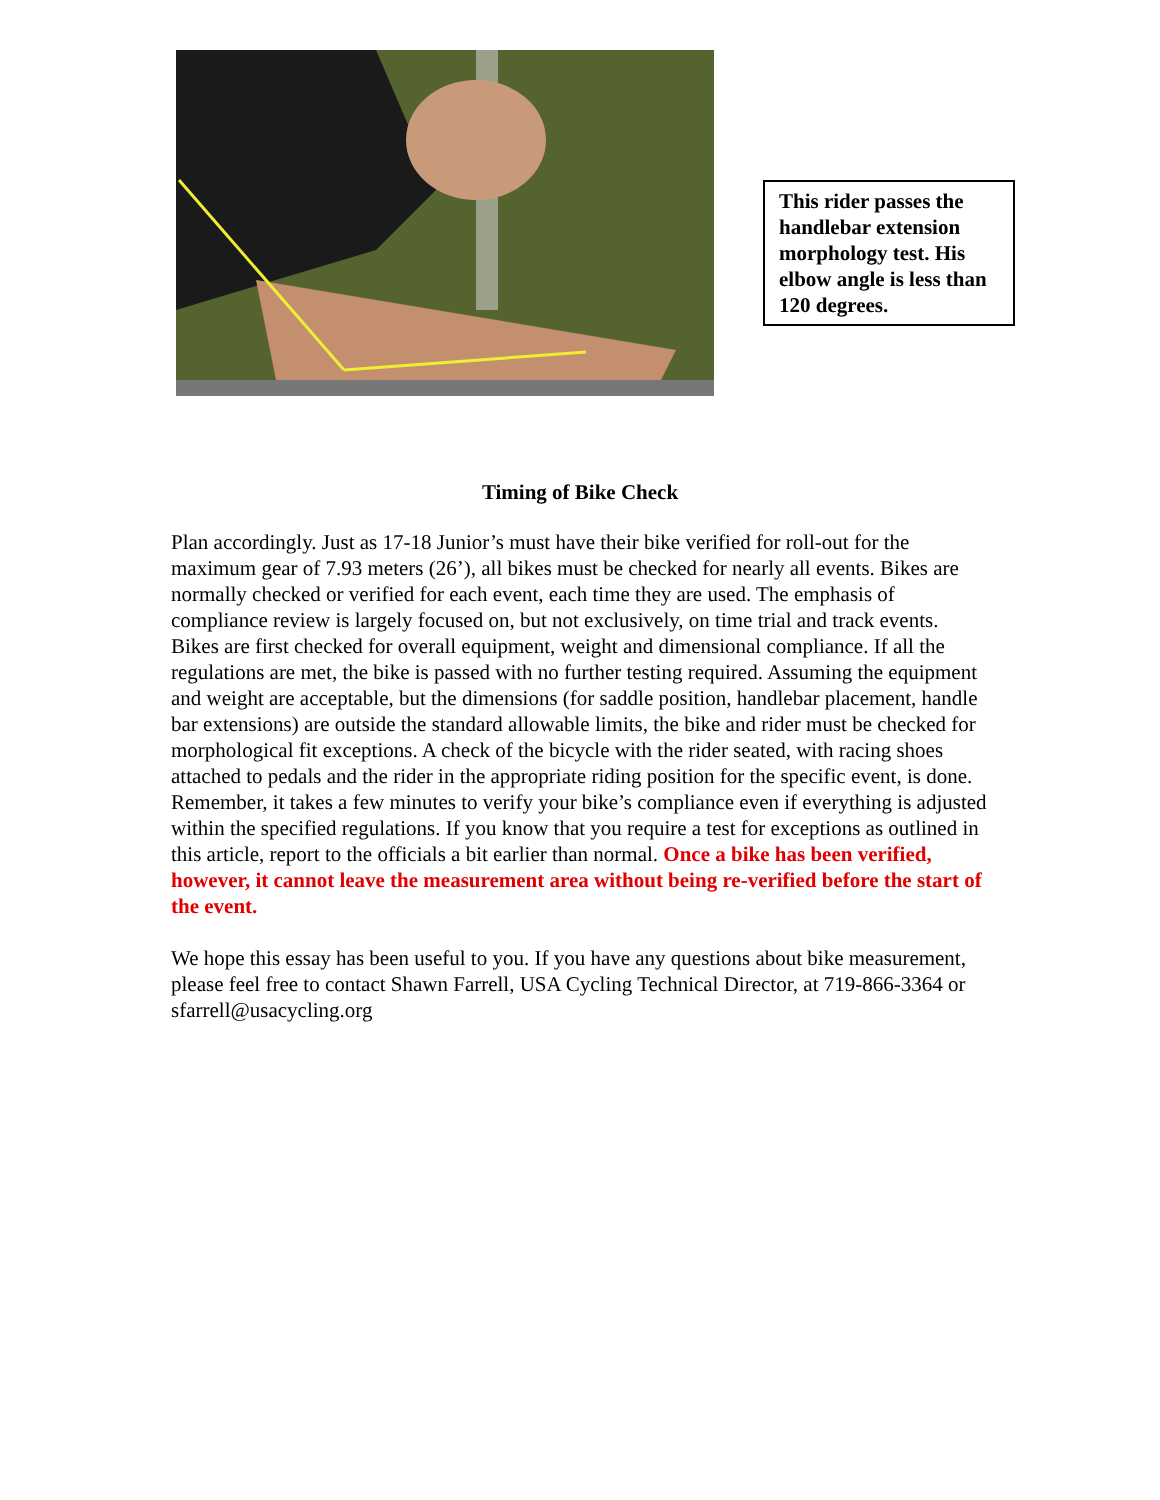This rider passes the handlebar extension morphology test. His elbow angle is less than 120 degrees.
Timing of Bike Check
Plan accordingly. Just as 17-18 Junior’s must have their bike verified for roll-out for the maximum gear of 7.93 meters (26’), all bikes must be checked for nearly all events. Bikes are normally checked or verified for each event, each time they are used. The emphasis of compliance review is largely focused on, but not exclusively, on time trial and track events. Bikes are first checked for overall equipment, weight and dimensional compliance. If all the regulations are met, the bike is passed with no further testing required. Assuming the equipment and weight are acceptable, but the dimensions (for saddle position, handlebar placement, handle bar extensions) are outside the standard allowable limits, the bike and rider must be checked for morphological fit exceptions. A check of the bicycle with the rider seated, with racing shoes attached to pedals and the rider in the appropriate riding position for the specific event, is done. Remember, it takes a few minutes to verify your bike’s compliance even if everything is adjusted within the specified regulations. If you know that you require a test for exceptions as outlined in this article, report to the officials a bit earlier than normal. Once a bike has been verified, however, it cannot leave the measurement area without being re-verified before the start of the event.
We hope this essay has been useful to you. If you have any questions about bike measurement, please feel free to contact Shawn Farrell, USA Cycling Technical Director, at 719-866-3364 or sfarrell@usacycling.org